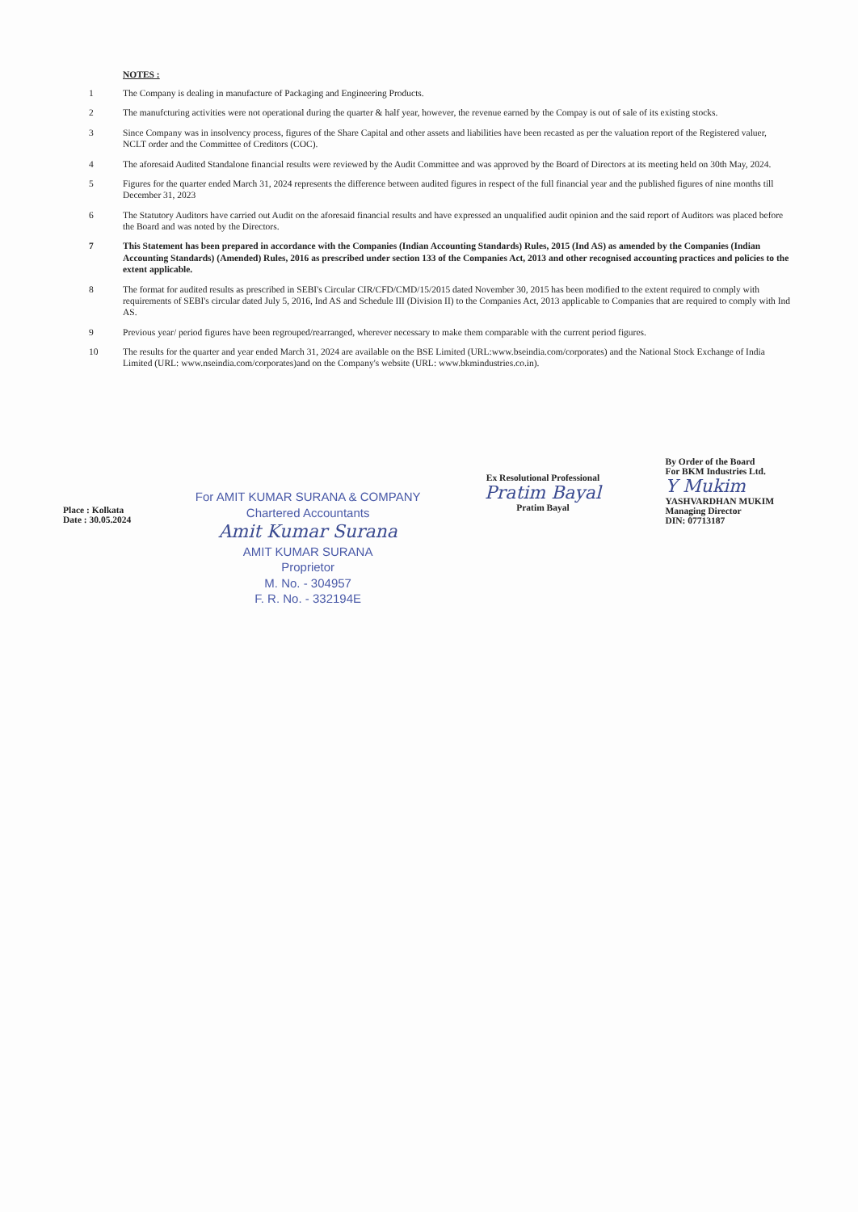NOTES :
1 The Company is dealing in manufacture of Packaging and Engineering Products.
2 The manufcturing activities were not operational during the quarter & half year, however, the revenue earned by the Compay is out of sale of its existing stocks.
3 Since Company was in insolvency process, figures of the Share Capital and other assets and liabilities have been recasted as per the valuation report of the Registered valuer, NCLT order and the Committee of Creditors (COC).
4 The aforesaid Audited Standalone financial results were reviewed by the Audit Committee and was approved by the Board of Directors at its meeting held on 30th May, 2024.
5 Figures for the quarter ended March 31, 2024 represents the difference between audited figures in respect of the full financial year and the published figures of nine months till December 31, 2023
6 The Statutory Auditors have carried out Audit on the aforesaid financial results and have expressed an unqualified audit opinion and the said report of Auditors was placed before the Board and was noted by the Directors.
7 This Statement has been prepared in accordance with the Companies (Indian Accounting Standards) Rules, 2015 (Ind AS) as amended by the Companies (Indian Accounting Standards) (Amended) Rules, 2016 as prescribed under section 133 of the Companies Act, 2013 and other recognised accounting practices and policies to the extent applicable.
8 The format for audited results as prescribed in SEBI's Circular CIR/CFD/CMD/15/2015 dated November 30, 2015 has been modified to the extent required to comply with requirements of SEBI's circular dated July 5, 2016, Ind AS and Schedule III (Division II) to the Companies Act, 2013 applicable to Companies that are required to comply with Ind AS.
9 Previous year/ period figures have been regrouped/rearranged, wherever necessary to make them comparable with the current period figures.
10 The results for the quarter and year ended March 31, 2024 are available on the BSE Limited (URL:www.bseindia.com/corporates) and the National Stock Exchange of India Limited (URL: www.nseindia.com/corporates)and on the Company's website (URL: www.bkmindustries.co.in).
Place : Kolkata
Date : 30.05.2024
For AMIT KUMAR SURANA & COMPANY
Chartered Accountants
Amit Kumar Surana
AMIT KUMAR SURANA
Proprietor
M. No. - 304957
F. R. No. - 332194E
Ex Resolutional Professional
Pratim Bayal
Pratim Bayal
By Order of the Board
For BKM Industries Ltd.
Y Mukim
YASHVARDHAN MUKIM
Managing Director
DIN: 07713187